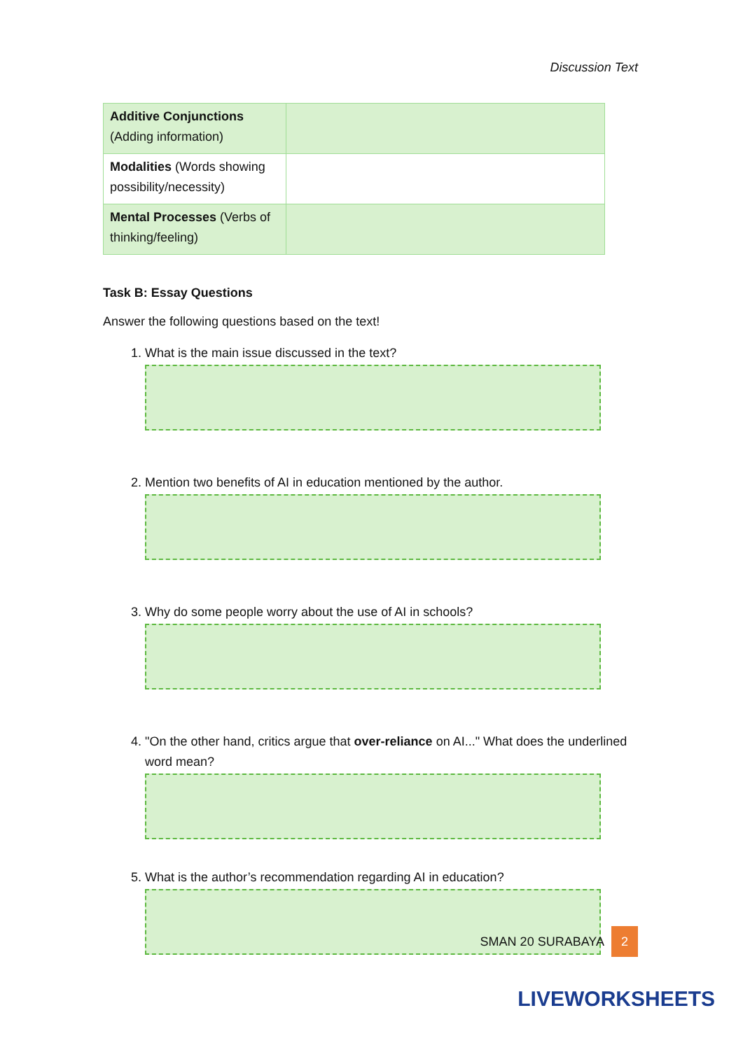Discussion Text
| Additive Conjunctions (Adding information) | |
| Modalities (Words showing possibility/necessity) | |
| Mental Processes (Verbs of thinking/feeling) | |
Task B: Essay Questions
Answer the following questions based on the text!
1. What is the main issue discussed in the text?
2. Mention two benefits of AI in education mentioned by the author.
3. Why do some people worry about the use of AI in schools?
4. "On the other hand, critics argue that over-reliance on AI..." What does the underlined word mean?
5. What is the author’s recommendation regarding AI in education?
SMAN 20 SURABAYA 2
LIVEWORKSHEETS